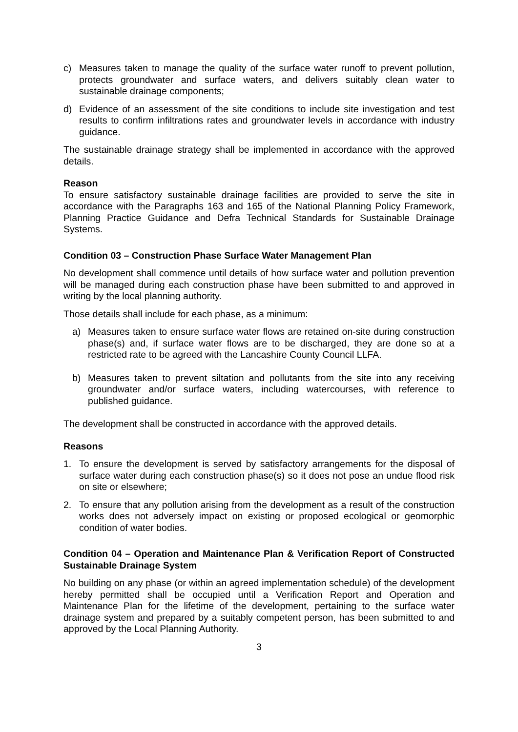c) Measures taken to manage the quality of the surface water runoff to prevent pollution, protects groundwater and surface waters, and delivers suitably clean water to sustainable drainage components;
d) Evidence of an assessment of the site conditions to include site investigation and test results to confirm infiltrations rates and groundwater levels in accordance with industry guidance.
The sustainable drainage strategy shall be implemented in accordance with the approved details.
Reason
To ensure satisfactory sustainable drainage facilities are provided to serve the site in accordance with the Paragraphs 163 and 165 of the National Planning Policy Framework, Planning Practice Guidance and Defra Technical Standards for Sustainable Drainage Systems.
Condition 03 – Construction Phase Surface Water Management Plan
No development shall commence until details of how surface water and pollution prevention will be managed during each construction phase have been submitted to and approved in writing by the local planning authority.
Those details shall include for each phase, as a minimum:
a) Measures taken to ensure surface water flows are retained on-site during construction phase(s) and, if surface water flows are to be discharged, they are done so at a restricted rate to be agreed with the Lancashire County Council LLFA.
b) Measures taken to prevent siltation and pollutants from the site into any receiving groundwater and/or surface waters, including watercourses, with reference to published guidance.
The development shall be constructed in accordance with the approved details.
Reasons
1. To ensure the development is served by satisfactory arrangements for the disposal of surface water during each construction phase(s) so it does not pose an undue flood risk on site or elsewhere;
2. To ensure that any pollution arising from the development as a result of the construction works does not adversely impact on existing or proposed ecological or geomorphic condition of water bodies.
Condition 04 – Operation and Maintenance Plan & Verification Report of Constructed Sustainable Drainage System
No building on any phase (or within an agreed implementation schedule) of the development hereby permitted shall be occupied until a Verification Report and Operation and Maintenance Plan for the lifetime of the development, pertaining to the surface water drainage system and prepared by a suitably competent person, has been submitted to and approved by the Local Planning Authority.
3